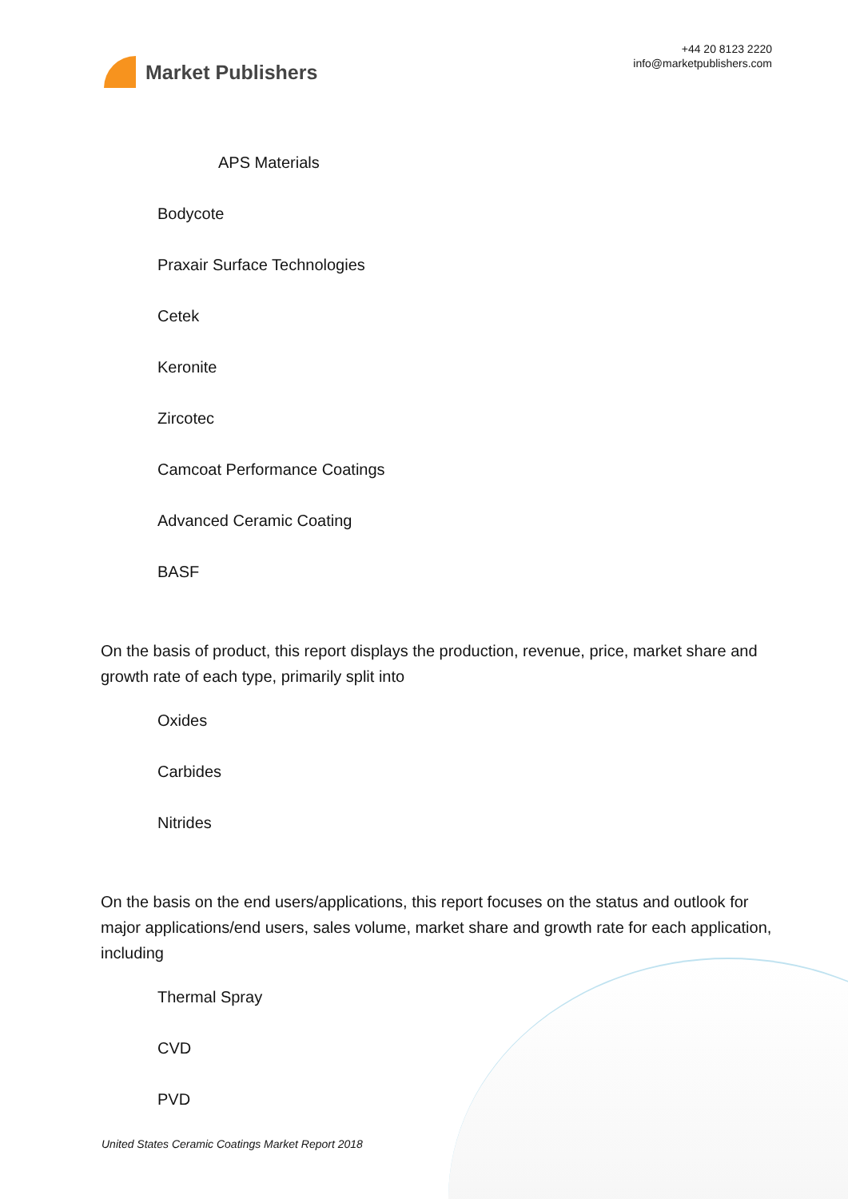Market Publishers
+44 20 8123 2220
info@marketpublishers.com
APS Materials
Bodycote
Praxair Surface Technologies
Cetek
Keronite
Zircotec
Camcoat Performance Coatings
Advanced Ceramic Coating
BASF
On the basis of product, this report displays the production, revenue, price, market share and growth rate of each type, primarily split into
Oxides
Carbides
Nitrides
On the basis on the end users/applications, this report focuses on the status and outlook for major applications/end users, sales volume, market share and growth rate for each application, including
Thermal Spray
CVD
PVD
United States Ceramic Coatings Market Report 2018